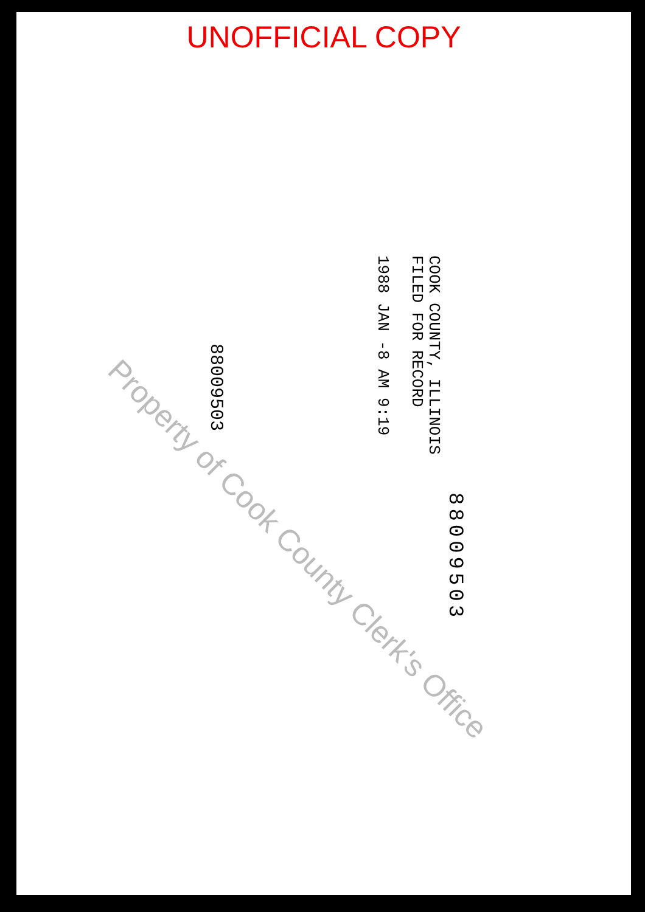UNOFFICIAL COPY
COOK COUNTY, ILLINOIS
FILED FOR RECORD
1988 JAN -8 AM 9:19
88009503
88009503
Property of Cook County Clerk's Office